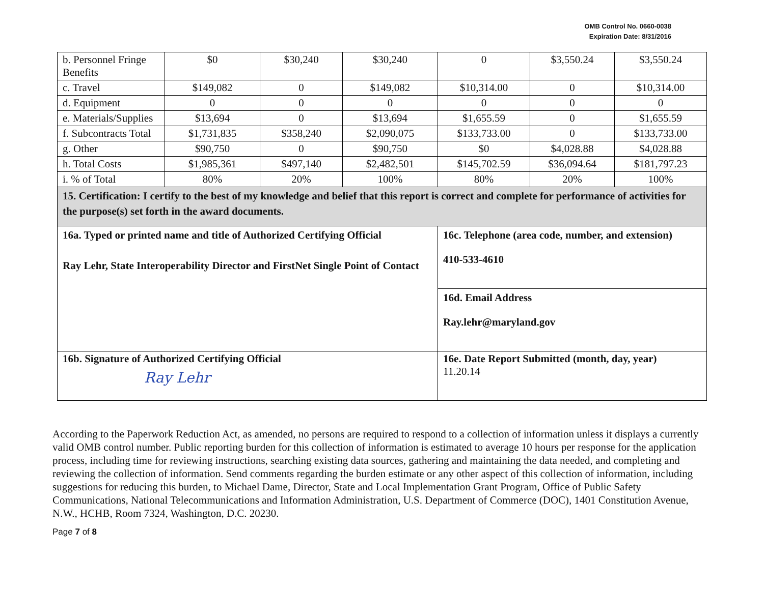OMB Control No. 0660-0038
Expiration Date: 8/31/2016
| b. Personnel Fringe Benefits | $0 | $30,240 | $30,240 | 0 | $3,550.24 | $3,550.24 |
| c. Travel | $149,082 | 0 | $149,082 | $10,314.00 | 0 | $10,314.00 |
| d. Equipment | 0 | 0 | 0 | 0 | 0 | 0 |
| e. Materials/Supplies | $13,694 | 0 | $13,694 | $1,655.59 | 0 | $1,655.59 |
| f. Subcontracts Total | $1,731,835 | $358,240 | $2,090,075 | $133,733.00 | 0 | $133,733.00 |
| g. Other | $90,750 | 0 | $90,750 | $0 | $4,028.88 | $4,028.88 |
| h. Total Costs | $1,985,361 | $497,140 | $2,482,501 | $145,702.59 | $36,094.64 | $181,797.23 |
| i. % of Total | 80% | 20% | 100% | 80% | 20% | 100% |
| 15. Certification: I certify to the best of my knowledge and belief that this report is correct and complete for performance of activities for the purpose(s) set forth in the award documents. | | | | | | |
| 16a. Typed or printed name and title of Authorized Certifying Official Ray Lehr, State Interoperability Director and FirstNet Single Point of Contact | | | | 16c. Telephone (area code, number, and extension) 410-533-4610 | | |
| | | | | 16d. Email Address Ray.lehr@maryland.gov | | |
| 16b. Signature of Authorized Certifying Official Ray Lehr | | | | 16e. Date Report Submitted (month, day, year) 11.20.14 | | |
According to the Paperwork Reduction Act, as amended, no persons are required to respond to a collection of information unless it displays a currently valid OMB control number. Public reporting burden for this collection of information is estimated to average 10 hours per response for the application process, including time for reviewing instructions, searching existing data sources, gathering and maintaining the data needed, and completing and reviewing the collection of information. Send comments regarding the burden estimate or any other aspect of this collection of information, including suggestions for reducing this burden, to Michael Dame, Director, State and Local Implementation Grant Program, Office of Public Safety Communications, National Telecommunications and Information Administration, U.S. Department of Commerce (DOC), 1401 Constitution Avenue, N.W., HCHB, Room 7324, Washington, D.C. 20230.
Page 7 of 8